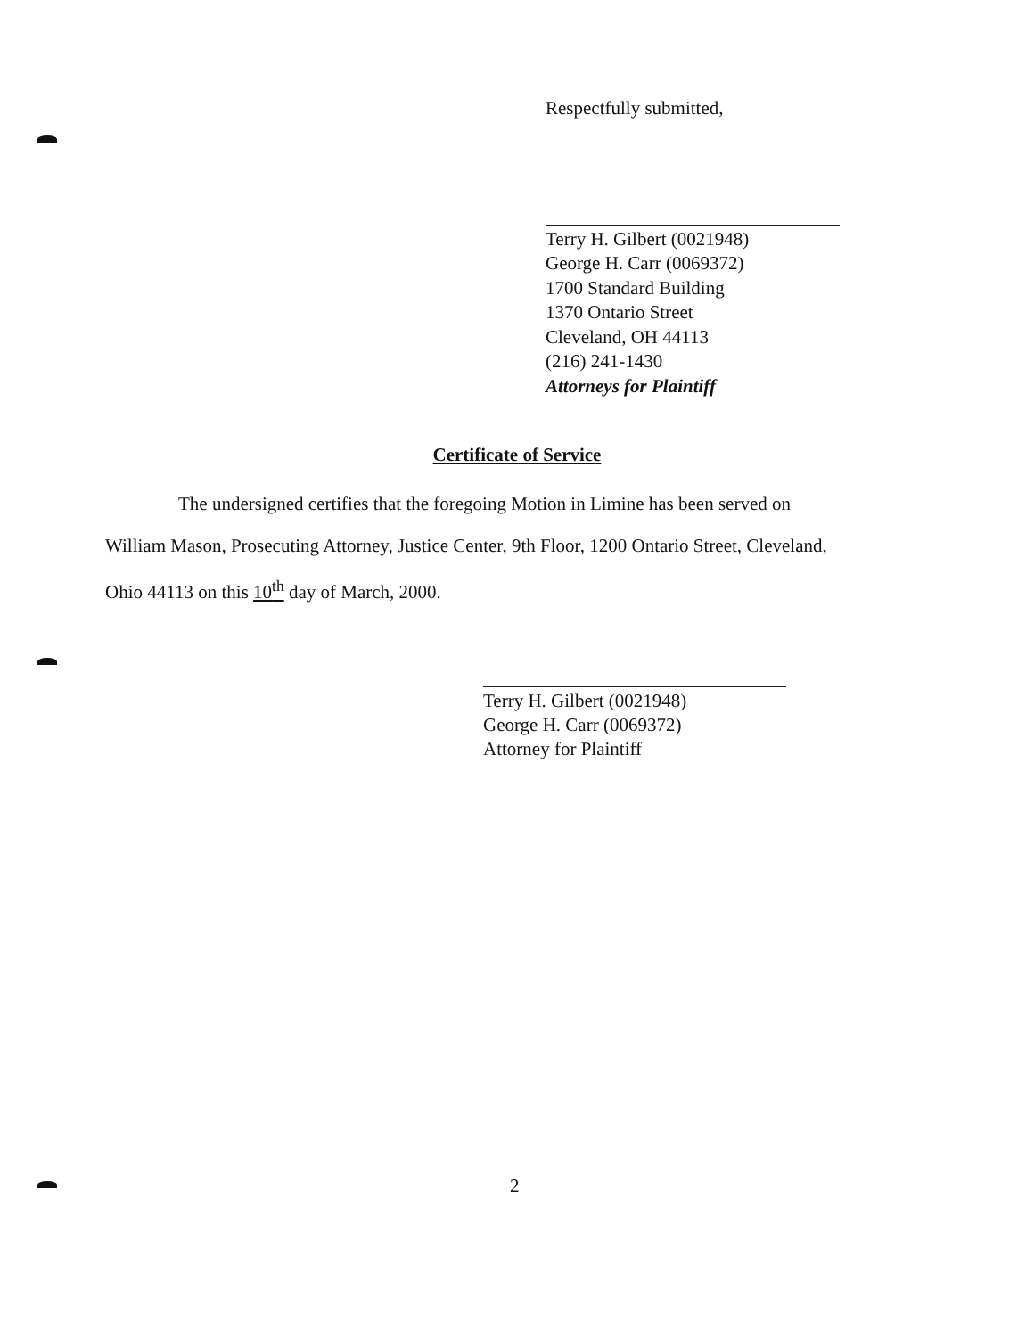Respectfully submitted,
Terry H. Gilbert (0021948)
George H. Carr (0069372)
1700 Standard Building
1370 Ontario Street
Cleveland, OH 44113
(216) 241-1430
Attorneys for Plaintiff
Certificate of Service
The undersigned certifies that the foregoing Motion in Limine has been served on
William Mason, Prosecuting Attorney, Justice Center, 9th Floor, 1200 Ontario Street, Cleveland,
Ohio 44113 on this 10<sup>th</sup> day of March, 2000.
Terry H. Gilbert (0021948)
George H. Carr (0069372)
Attorney for Plaintiff
2